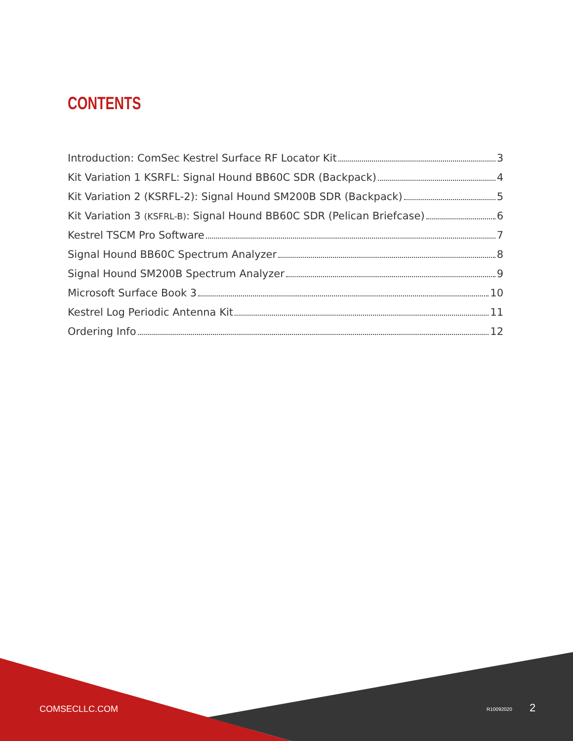CONTENTS
Introduction: ComSec Kestrel Surface RF Locator Kit 3
Kit Variation 1 KSRFL: Signal Hound BB60C SDR (Backpack) 4
Kit Variation 2 (KSRFL-2): Signal Hound SM200B SDR (Backpack) 5
Kit Variation 3 (KSFRL-B): Signal Hound BB60C SDR (Pelican Briefcase) 6
Kestrel TSCM Pro Software 7
Signal Hound BB60C Spectrum Analyzer 8
Signal Hound SM200B Spectrum Analyzer 9
Microsoft Surface Book 3 10
Kestrel Log Periodic Antenna Kit 11
Ordering Info 12
COMSECLLC.COM R10092020 2